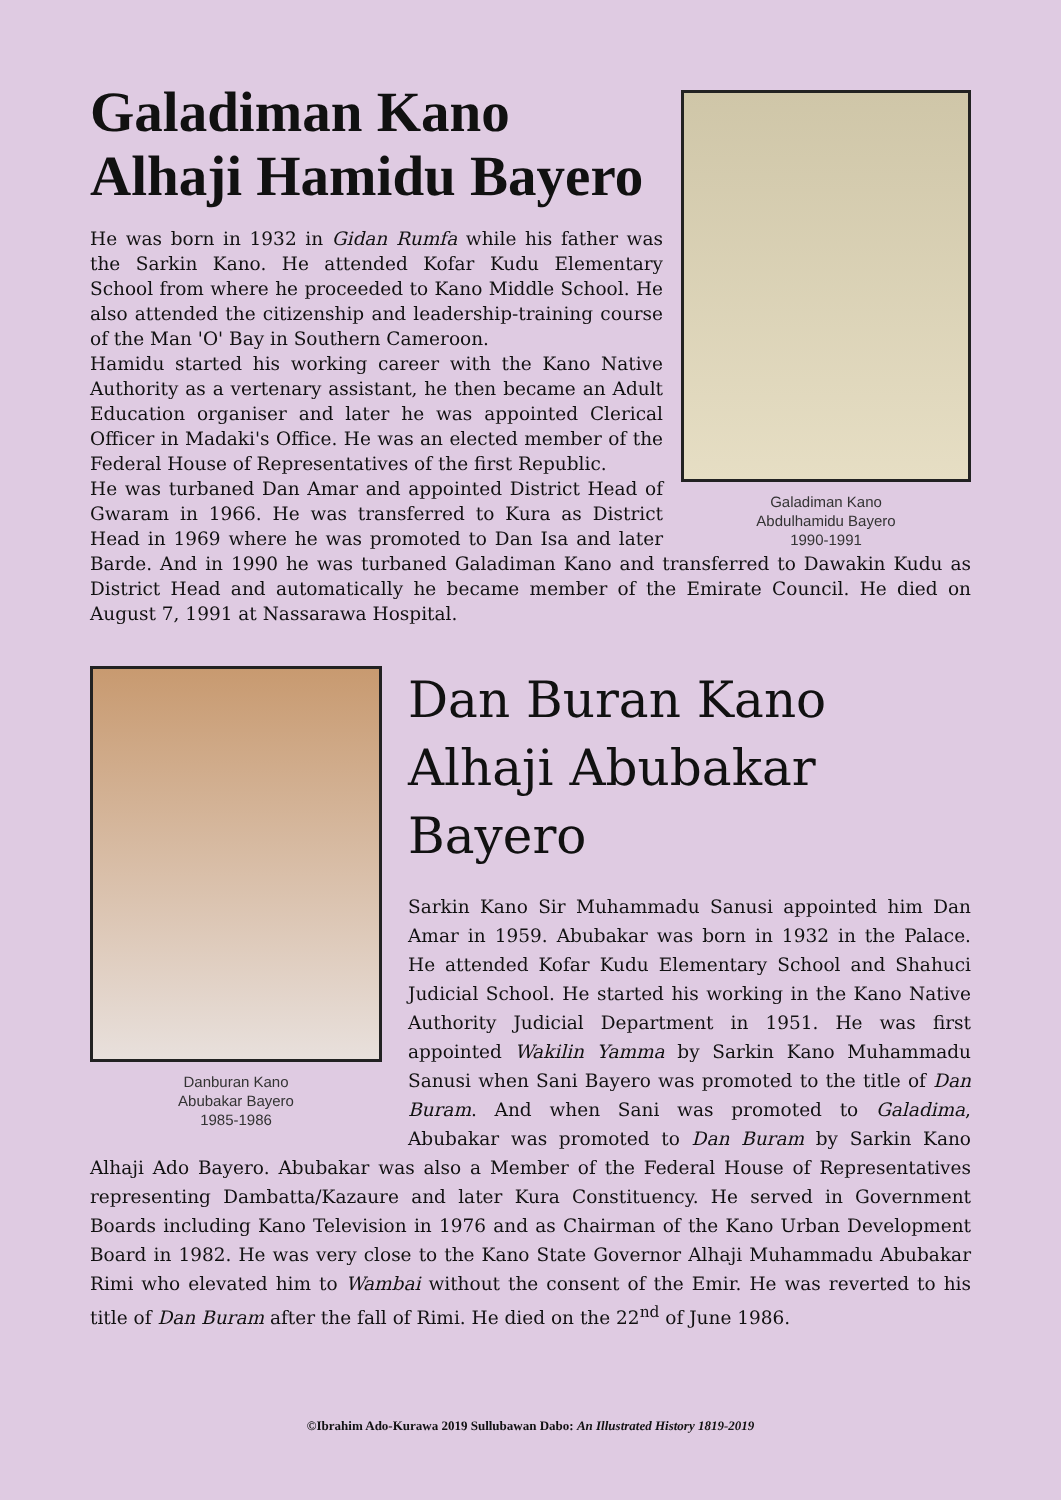Galadiman Kano
Abdulhamidu Bayero
1990-1991
Galadiman Kano
Alhaji Hamidu Bayero
He was born in 1932 in Gidan Rumfa while his father was the Sarkin Kano. He attended Kofar Kudu Elementary School from where he proceeded to Kano Middle School. He also attended the citizenship and leadership-training course of the Man 'O' Bay in Southern Cameroon.
Hamidu started his working career with the Kano Native Authority as a vertenary assistant, he then became an Adult Education organiser and later he was appointed Clerical Officer in Madaki's Office. He was an elected member of the Federal House of Representatives of the first Republic.
He was turbaned Dan Amar and appointed District Head of Gwaram in 1966. He was transferred to Kura as District Head in 1969 where he was promoted to Dan Isa and later Barde. And in 1990 he was turbaned Galadiman Kano and transferred to Dawakin Kudu as District Head and automatically he became member of the Emirate Council. He died on August 7, 1991 at Nassarawa Hospital.
Danburan Kano
Abubakar Bayero
1985-1986
Dan Buran Kano
Alhaji Abubakar Bayero
Sarkin Kano Sir Muhammadu Sanusi appointed him Dan Amar in 1959. Abubakar was born in 1932 in the Palace. He attended Kofar Kudu Elementary School and Shahuci Judicial School. He started his working in the Kano Native Authority Judicial Department in 1951. He was first appointed Wakilin Yamma by Sarkin Kano Muhammadu Sanusi when Sani Bayero was promoted to the title of Dan Buram. And when Sani was promoted to Galadima, Abubakar was promoted to Dan Buram by Sarkin Kano Alhaji Ado Bayero. Abubakar was also a Member of the Federal House of Representatives representing Dambatta/Kazaure and later Kura Constituency. He served in Government Boards including Kano Television in 1976 and as Chairman of the Kano Urban Development Board in 1982. He was very close to the Kano State Governor Alhaji Muhammadu Abubakar Rimi who elevated him to Wambai without the consent of the Emir. He was reverted to his title of Dan Buram after the fall of Rimi. He died on the 22<sup>nd</sup> of June 1986.
©Ibrahim Ado-Kurawa 2019 Sullubawan Dabo: An Illustrated History 1819-2019